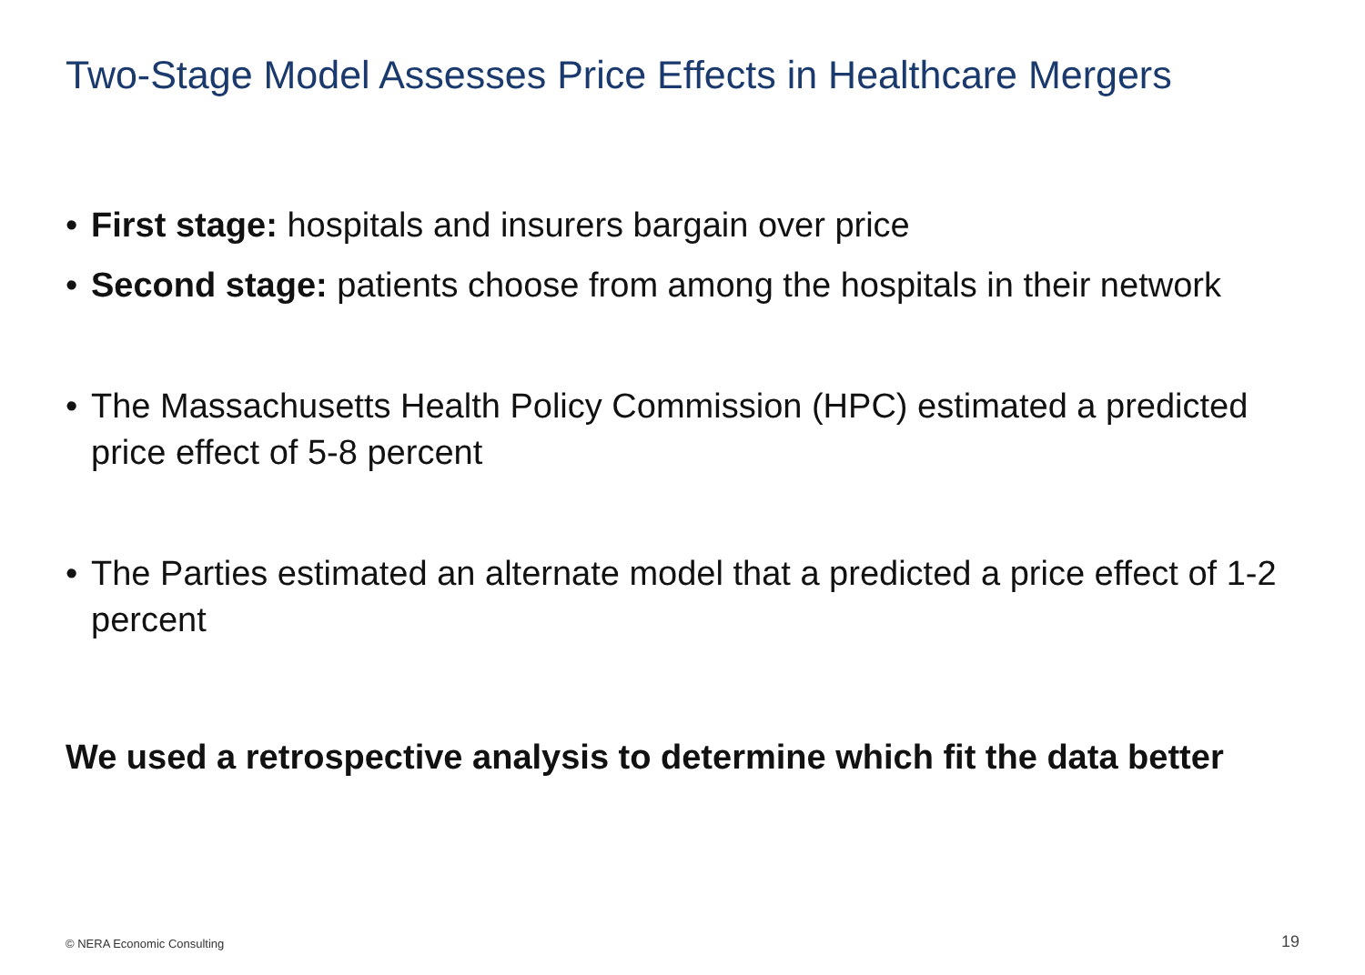Two-Stage Model Assesses Price Effects in Healthcare Mergers
• First stage: hospitals and insurers bargain over price
• Second stage: patients choose from among the hospitals in their network
• The Massachusetts Health Policy Commission (HPC) estimated a predicted price effect of 5-8 percent
• The Parties estimated an alternate model that a predicted a price effect of 1-2 percent
We used a retrospective analysis to determine which fit the data better
© NERA Economic Consulting 19